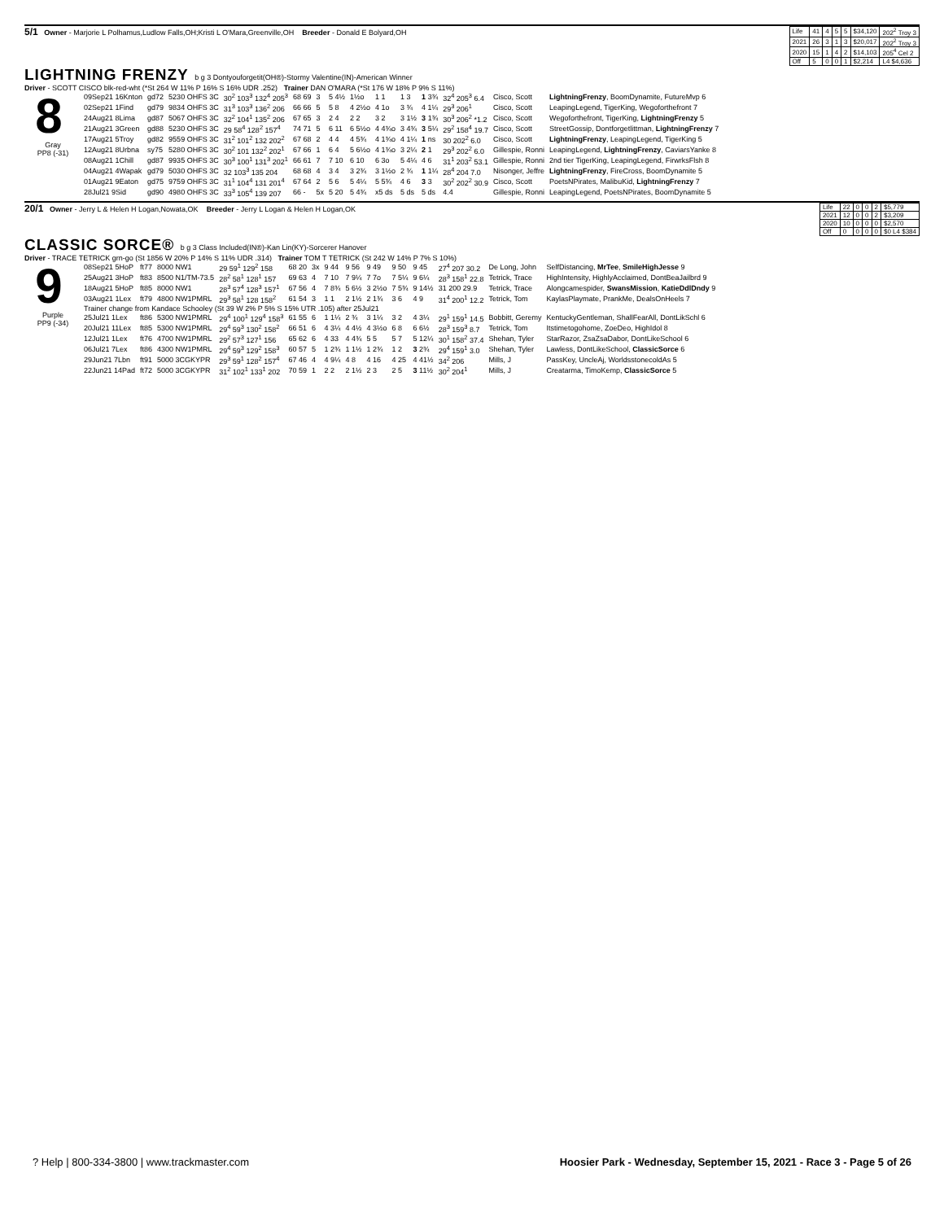5/1 Owner - Marjorie L Polhamus,Ludlow Falls,OH;Kristi L O'Mara,Greenville,OH Breeder - Donald E Bolyard,OH
| Life | 41 | 4 | 5 | 5 | $34,120 | 202<sup>2</sup> Troy 3 |
| 2021 | 26 | 3 | 1 | 3 | $20,017 | 202<sup>2</sup> Troy 3 |
| 2020 | 15 | 1 | 4 | 2 | $14,103 | 205<sup>4</sup> Cel 2 |
| Off | 5 | 0 | 0 | 1 | $2,214 | L4 $4,636 |
LIGHTNING FRENZY b g 3 Dontyouforgetit(OH®)-Stormy Valentine(IN)-American Winner
Driver - SCOTT CISCO blk-red-wht (*St 264 W 11% P 16% S 16% UDR .252) Trainer DAN O'MARA (*St 176 W 18% P 9% S 11%)
8
Gray
PP8 (-31)
| 09Sep21 16Knton | gd72 | 5230 OHFS 3C | 30<sup>2</sup> 103<sup>3</sup> 132<sup>4</sup> 205<sup>3</sup> | 68 69 | 3 | 5 4½ | 1½o | 1 1 | 1 3 | 1 3¾ | 32<sup>4</sup> 205<sup>3</sup> 6.4 | Cisco, Scott | LightningFrenzy , BoomDynamite, FutureMvp 6 |
| 02Sep21 1Find | gd79 | 9834 OHFS 3C | 31<sup>3</sup> 103<sup>3</sup> 136<sup>2</sup> 206 | 66 66 | 5 | 5 8 | 4 2½o | 4 1o | 3 ¾ | 4 1¼ | 29<sup>3</sup> 206<sup>1</sup> | Cisco, Scott | LeapingLegend, TigerKing, Wegoforthefront 7 |
| 24Aug21 8Lima | gd87 | 5067 OHFS 3C | 32<sup>2</sup> 104<sup>1</sup> 135<sup>2</sup> 206 | 67 65 | 3 | 2 4 | 2 2 | 3 2 | 3 1½ | 3 1¾ | 30<sup>3</sup> 206<sup>2</sup> *1.2 | Cisco, Scott | Wegoforthefront, TigerKing, LightningFrenzy 5 |
| 21Aug21 3Green | gd88 | 5230 OHFS 3C | 29 58<sup>4</sup> 128<sup>2</sup> 157<sup>4</sup> | 74 71 | 5 | 6 11 | 6 5½o | 4 4¾o | 3 4¾ | 3 5¼ | 29<sup>2</sup> 158<sup>4</sup> 19.7 | Cisco, Scott | StreetGossip, Dontforgetlittman, LightningFrenzy 7 |
| 17Aug21 5Troy | gd82 | 9559 OHFS 3C | 31<sup>2</sup> 101<sup>2</sup> 132 202<sup>2</sup> | 67 68 | 2 | 4 4 | 4 5¾ | 4 1¾o | 4 1¼ | 1 ns | 30 202<sup>2</sup> 6.0 | Cisco, Scott | LightningFrenzy , LeapingLegend, TigerKing 5 |
| 12Aug21 8Urbna | sy75 | 5280 OHFS 3C | 30<sup>2</sup> 101 132<sup>2</sup> 202<sup>1</sup> | 67 66 | 1 | 6 4 | 5 6½o | 4 1¾o | 3 2¼ | 2 1 | 29<sup>3</sup> 202<sup>2</sup> 6.0 | Gillespie, Ronni | LeapingLegend, LightningFrenzy , CaviarsYanke 8 |
| 08Aug21 1Chill | gd87 | 9935 OHFS 3C | 30<sup>3</sup> 100<sup>1</sup> 131<sup>3</sup> 202<sup>1</sup> | 66 61 | 7 | 7 10 | 6 10 | 6 3o | 5 4¼ | 4 6 | 31<sup>1</sup> 203<sup>2</sup> 53.1 | Gillespie, Ronni | 2nd tier TigerKing, LeapingLegend, FirwrksFlsh 8 |
| 04Aug21 4Wapak | gd79 | 5030 OHFS 3C | 32 103<sup>3</sup> 135 204 | 68 68 | 4 | 3 4 | 3 2¾ | 3 1½o | 2 ¾ | 1 1¼ | 28<sup>4</sup> 204 7.0 | Nisonger, Jeffre | LightningFrenzy , FireCross, BoomDynamite 5 |
| 01Aug21 9Eaton | gd75 | 9759 OHFS 3C | 31<sup>1</sup> 104<sup>4</sup> 131 201<sup>4</sup> | 67 64 | 2 | 5 6 | 5 4¼ | 5 5¾ | 4 6 | 3 3 | 30<sup>2</sup> 202<sup>2</sup> 30.9 | Cisco, Scott | PoetsNPirates, MalibuKid, LightningFrenzy 7 |
| 28Jul21 9Sid | gd90 | 4980 OHFS 3C | 33<sup>3</sup> 105<sup>4</sup> 139 207 | 66 - | 5x | 5 20 | 5 4¾ | x5 ds | 5 ds | 5 ds | 4.4 | Gillespie, Ronni | LeapingLegend, PoetsNPirates, BoomDynamite 5 |
20/1 Owner - Jerry L & Helen H Logan,Nowata,OK Breeder - Jerry L Logan & Helen H Logan,OK
| Life | 22 | 0 | 0 | 2 | $5,779 |
| 2021 | 12 | 0 | 0 | 2 | $3,209 |
| 2020 | 10 | 0 | 0 | 0 | $2,570 |
| Off | 0 | 0 | 0 | 0 | $0 L4 $384 |
CLASSIC SORCE® b g 3 Class Included(IN®)-Kan Lin(KY)-Sorcerer Hanover
Driver - TRACE TETRICK grn-go (St 1856 W 20% P 14% S 11% UDR .314) Trainer TOM T TETRICK (St 242 W 14% P 7% S 10%)
9
Purple
PP9 (-34)
| 08Sep21 5HoP | ft77 | 8000 NW1 | 29 59<sup>1</sup> 129<sup>2</sup> 158 | 68 20 | 3x | 9 44 | 9 56 | 9 49 | 9 50 | 9 45 | 27<sup>4</sup> 207 30.2 | De Long, John | SelfDistancing, MrTee , SmileHighJesse 9 |
| 25Aug21 3HoP | ft83 | 8500 N1/TM-73.5 | 28<sup>2</sup> 58<sup>1</sup> 128<sup>1</sup> 157 | 69 63 | 4 | 7 10 | 7 9¼ | 7 7o | 7 5¼ | 9 6¼ | 28<sup>3</sup> 158<sup>1</sup> 22.8 | Tetrick, Trace | HighIntensity, HighlyAcclaimed, DontBeaJailbrd 9 |
| 18Aug21 5HoP | ft85 | 8000 NW1 | 28<sup>3</sup> 57<sup>4</sup> 128<sup>3</sup> 157<sup>1</sup> | 67 56 | 4 | 7 8¾ | 5 6½ | 3 2½o | 7 5¾ | 9 14½ | 31 200 29.9 | Tetrick, Trace | Alongcamespider, SwansMission , KatieDdlDndy 9 |
| 03Aug21 1Lex | ft79 | 4800 NW1PMRL | 29<sup>3</sup> 58<sup>1</sup> 128 158<sup>2</sup> | 61 54 | 3 | 1 1 | 2 1½ | 2 1¾ | 3 6 | 4 9 | 31<sup>4</sup> 200<sup>1</sup> 12.2 | Tetrick, Tom | KaylasPlaymate, PrankMe, DealsOnHeels 7 |
| Trainer change from Kandace Schooley (St 39 W 2% P 5% S 15% UTR .105) after 25Jul21 | | | | | | | | | | | | | |
| 25Jul21 1Lex | ft86 | 5300 NW1PMRL | 29<sup>4</sup> 100<sup>1</sup> 129<sup>4</sup> 158<sup>3</sup> | 61 55 | 6 | 1 1¼ | 2 ¾ | 3 1¼ | 3 2 | 4 3¼ | 29<sup>1</sup> 159<sup>1</sup> 14.5 | Bobbitt, Geremy | KentuckyGentleman, ShallFearAll, DontLikSchl 6 |
| 20Jul21 11Lex | ft85 | 5300 NW1PMRL | 29<sup>4</sup> 59<sup>3</sup> 130<sup>2</sup> 158<sup>2</sup> | 66 51 | 6 | 4 3¼ | 4 4½ | 4 3½o | 6 8 | 6 6½ | 28<sup>3</sup> 159<sup>3</sup> 8.7 | Tetrick, Tom | Itstimetogohome, ZoeDeo, HighIdol 8 |
| 12Jul21 1Lex | ft76 | 4700 NW1PMRL | 29<sup>2</sup> 57<sup>3</sup> 127<sup>1</sup> 156 | 65 62 | 6 | 4 33 | 4 4¾ | 5 5 | 5 7 | 5 12¼ | 30<sup>1</sup> 158<sup>2</sup> 37.4 | Shehan, Tyler | StarRazor, ZsaZsaDabor, DontLikeSchool 6 |
| 06Jul21 7Lex | ft86 | 4300 NW1PMRL | 29<sup>4</sup> 59<sup>3</sup> 129<sup>2</sup> 158<sup>3</sup> | 60 57 | 5 | 1 2¾ | 1 1½ | 1 2¾ | 1 2 | 3 2¾ | 29<sup>4</sup> 159<sup>1</sup> 3.0 | Shehan, Tyler | Lawless, DontLikeSchool, ClassicSorce 6 |
| 29Jun21 7Lbn | ft91 | 5000 3CGKYPR | 29<sup>3</sup> 59<sup>1</sup> 128<sup>2</sup> 157<sup>4</sup> | 67 46 | 4 | 4 9¼ | 4 8 | 4 16 | 4 25 | 4 41½ | 34<sup>2</sup> 206 | Mills, J | PassKey, UncleAj, WorldsstonecoldAs 5 |
| 22Jun21 14Pad | ft72 | 5000 3CGKYPR | 31<sup>2</sup> 102<sup>1</sup> 133<sup>1</sup> 202 | 70 59 | 1 | 2 2 | 2 1½ | 2 3 | 2 5 | 3 11½ | 30<sup>2</sup> 204<sup>1</sup> | Mills, J | Creatarma, TimoKemp, ClassicSorce 5 |
? Help | 800-334-3800 | www.trackmaster.com
Hoosier Park - Wednesday, September 15, 2021 - Race 3 - Page 5 of 26